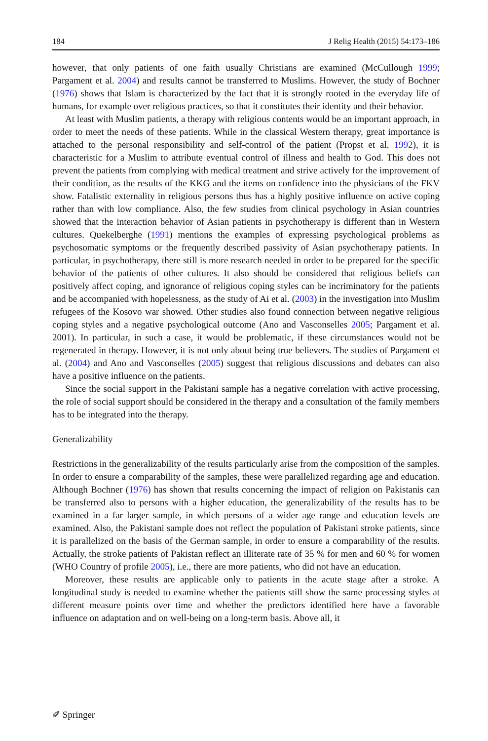184 J Relig Health (2015) 54:173–186
however, that only patients of one faith usually Christians are examined (McCullough 1999; Pargament et al. 2004) and results cannot be transferred to Muslims. However, the study of Bochner (1976) shows that Islam is characterized by the fact that it is strongly rooted in the everyday life of humans, for example over religious practices, so that it constitutes their identity and their behavior.
At least with Muslim patients, a therapy with religious contents would be an important approach, in order to meet the needs of these patients. While in the classical Western therapy, great importance is attached to the personal responsibility and self-control of the patient (Propst et al. 1992), it is characteristic for a Muslim to attribute eventual control of illness and health to God. This does not prevent the patients from complying with medical treatment and strive actively for the improvement of their condition, as the results of the KKG and the items on confidence into the physicians of the FKV show. Fatalistic externality in religious persons thus has a highly positive influence on active coping rather than with low compliance. Also, the few studies from clinical psychology in Asian countries showed that the interaction behavior of Asian patients in psychotherapy is different than in Western cultures. Quekelberghe (1991) mentions the examples of expressing psychological problems as psychosomatic symptoms or the frequently described passivity of Asian psychotherapy patients. In particular, in psychotherapy, there still is more research needed in order to be prepared for the specific behavior of the patients of other cultures. It also should be considered that religious beliefs can positively affect coping, and ignorance of religious coping styles can be incriminatory for the patients and be accompanied with hopelessness, as the study of Ai et al. (2003) in the investigation into Muslim refugees of the Kosovo war showed. Other studies also found connection between negative religious coping styles and a negative psychological outcome (Ano and Vasconselles 2005; Pargament et al. 2001). In particular, in such a case, it would be problematic, if these circumstances would not be regenerated in therapy. However, it is not only about being true believers. The studies of Pargament et al. (2004) and Ano and Vasconselles (2005) suggest that religious discussions and debates can also have a positive influence on the patients.
Since the social support in the Pakistani sample has a negative correlation with active processing, the role of social support should be considered in the therapy and a consultation of the family members has to be integrated into the therapy.
Generalizability
Restrictions in the generalizability of the results particularly arise from the composition of the samples. In order to ensure a comparability of the samples, these were parallelized regarding age and education. Although Bochner (1976) has shown that results concerning the impact of religion on Pakistanis can be transferred also to persons with a higher education, the generalizability of the results has to be examined in a far larger sample, in which persons of a wider age range and education levels are examined. Also, the Pakistani sample does not reflect the population of Pakistani stroke patients, since it is parallelized on the basis of the German sample, in order to ensure a comparability of the results. Actually, the stroke patients of Pakistan reflect an illiterate rate of 35 % for men and 60 % for women (WHO Country of profile 2005), i.e., there are more patients, who did not have an education.
Moreover, these results are applicable only to patients in the acute stage after a stroke. A longitudinal study is needed to examine whether the patients still show the same processing styles at different measure points over time and whether the predictors identified here have a favorable influence on adaptation and on well-being on a long-term basis. Above all, it
✐ Springer